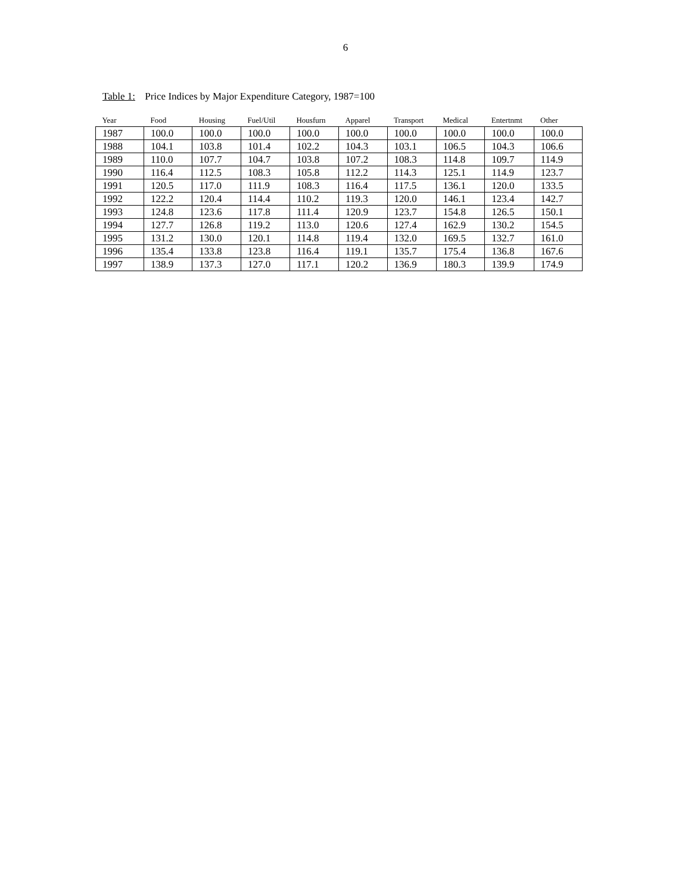6
Table 1: Price Indices by Major Expenditure Category, 1987=100
| Year | Food | Housing | Fuel/Util | Housfurn | Apparel | Transport | Medical | Entertnmt | Other |
| --- | --- | --- | --- | --- | --- | --- | --- | --- | --- |
| 1987 | 100.0 | 100.0 | 100.0 | 100.0 | 100.0 | 100.0 | 100.0 | 100.0 | 100.0 |
| 1988 | 104.1 | 103.8 | 101.4 | 102.2 | 104.3 | 103.1 | 106.5 | 104.3 | 106.6 |
| 1989 | 110.0 | 107.7 | 104.7 | 103.8 | 107.2 | 108.3 | 114.8 | 109.7 | 114.9 |
| 1990 | 116.4 | 112.5 | 108.3 | 105.8 | 112.2 | 114.3 | 125.1 | 114.9 | 123.7 |
| 1991 | 120.5 | 117.0 | 111.9 | 108.3 | 116.4 | 117.5 | 136.1 | 120.0 | 133.5 |
| 1992 | 122.2 | 120.4 | 114.4 | 110.2 | 119.3 | 120.0 | 146.1 | 123.4 | 142.7 |
| 1993 | 124.8 | 123.6 | 117.8 | 111.4 | 120.9 | 123.7 | 154.8 | 126.5 | 150.1 |
| 1994 | 127.7 | 126.8 | 119.2 | 113.0 | 120.6 | 127.4 | 162.9 | 130.2 | 154.5 |
| 1995 | 131.2 | 130.0 | 120.1 | 114.8 | 119.4 | 132.0 | 169.5 | 132.7 | 161.0 |
| 1996 | 135.4 | 133.8 | 123.8 | 116.4 | 119.1 | 135.7 | 175.4 | 136.8 | 167.6 |
| 1997 | 138.9 | 137.3 | 127.0 | 117.1 | 120.2 | 136.9 | 180.3 | 139.9 | 174.9 |